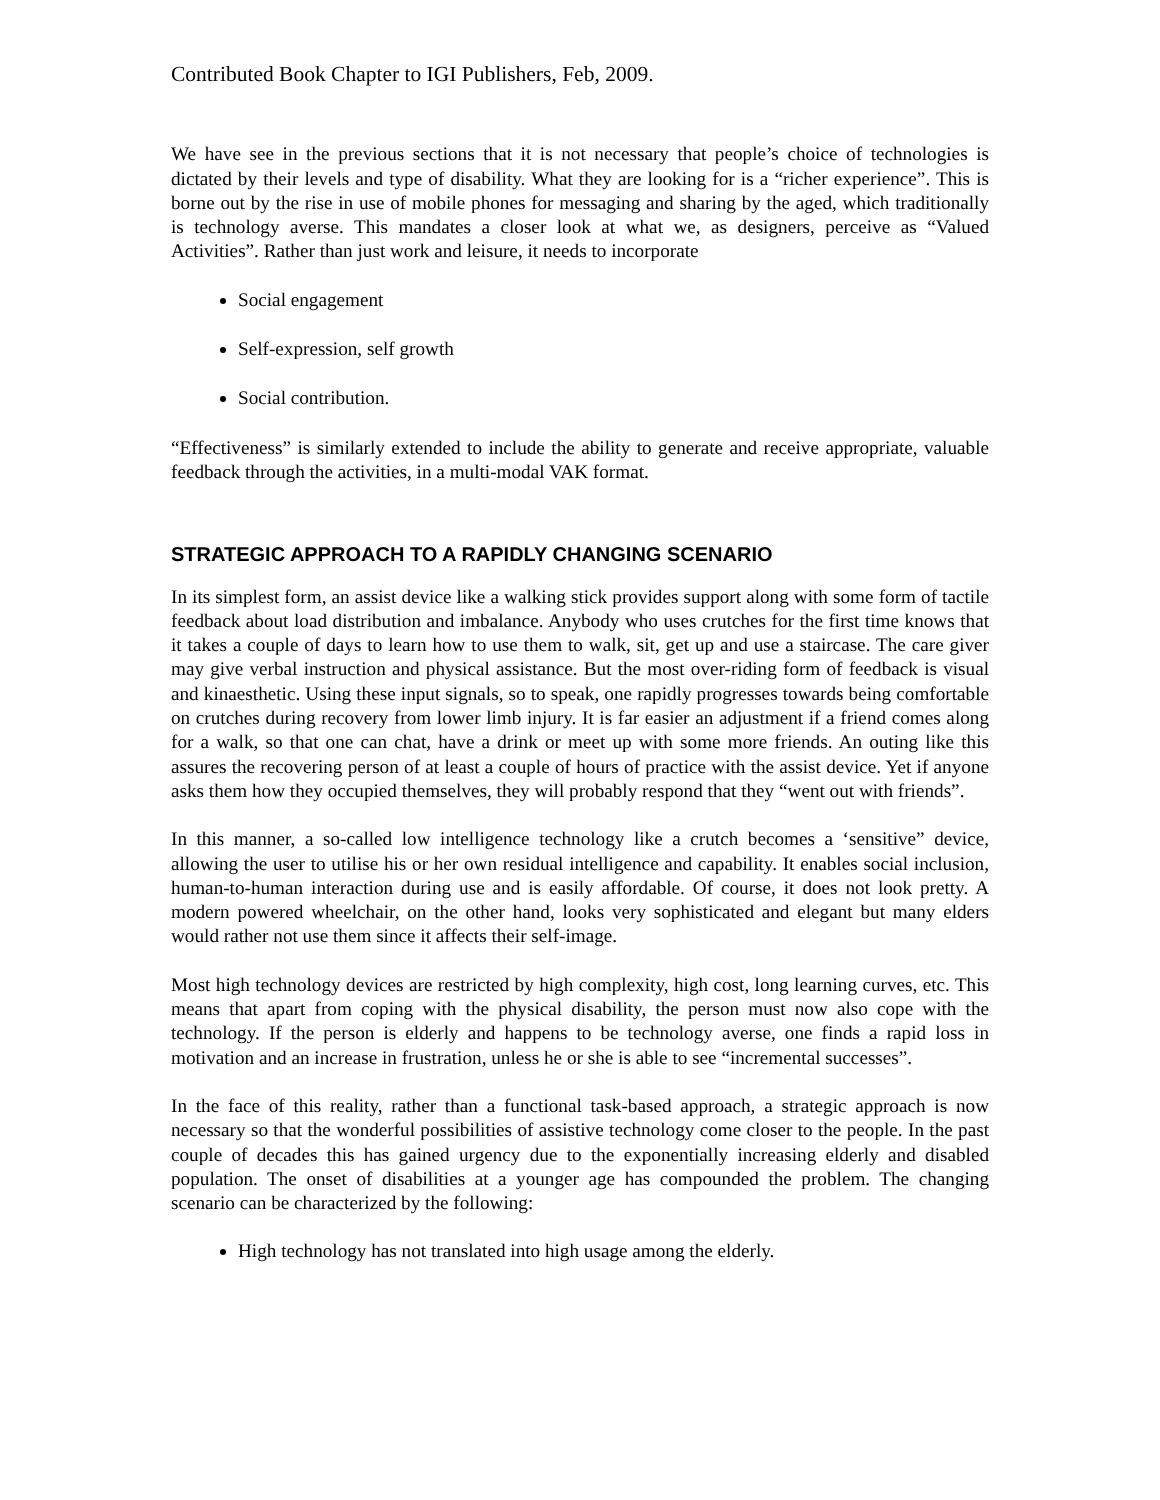Contributed Book Chapter to IGI Publishers, Feb, 2009.
We have see in the previous sections that it is not necessary that people’s choice of technologies is dictated by their levels and type of disability. What they are looking for is a “richer experience”. This is borne out by the rise in use of mobile phones for messaging and sharing by the aged, which traditionally is technology averse. This mandates a closer look at what we, as designers, perceive as “Valued Activities”. Rather than just work and leisure, it needs to incorporate
Social engagement
Self-expression, self growth
Social contribution.
“Effectiveness” is similarly extended to include the ability to generate and receive appropriate, valuable feedback through the activities, in a multi-modal VAK format.
STRATEGIC APPROACH TO A RAPIDLY CHANGING SCENARIO
In its simplest form, an assist device like a walking stick provides support along with some form of tactile feedback about load distribution and imbalance. Anybody who uses crutches for the first time knows that it takes a couple of days to learn how to use them to walk, sit, get up and use a staircase. The care giver may give verbal instruction and physical assistance. But the most over-riding form of feedback is visual and kinaesthetic. Using these input signals, so to speak, one rapidly progresses towards being comfortable on crutches during recovery from lower limb injury. It is far easier an adjustment if a friend comes along for a walk, so that one can chat, have a drink or meet up with some more friends. An outing like this assures the recovering person of at least a couple of hours of practice with the assist device. Yet if anyone asks them how they occupied themselves, they will probably respond that they “went out with friends”.
In this manner, a so-called low intelligence technology like a crutch becomes a ‘sensitive” device, allowing the user to utilise his or her own residual intelligence and capability. It enables social inclusion, human-to-human interaction during use and is easily affordable. Of course, it does not look pretty. A modern powered wheelchair, on the other hand, looks very sophisticated and elegant but many elders would rather not use them since it affects their self-image.
Most high technology devices are restricted by high complexity, high cost, long learning curves, etc. This means that apart from coping with the physical disability, the person must now also cope with the technology. If the person is elderly and happens to be technology averse, one finds a rapid loss in motivation and an increase in frustration, unless he or she is able to see “incremental successes”.
In the face of this reality, rather than a functional task-based approach, a strategic approach is now necessary so that the wonderful possibilities of assistive technology come closer to the people. In the past couple of decades this has gained urgency due to the exponentially increasing elderly and disabled population. The onset of disabilities at a younger age has compounded the problem. The changing scenario can be characterized by the following:
High technology has not translated into high usage among the elderly.